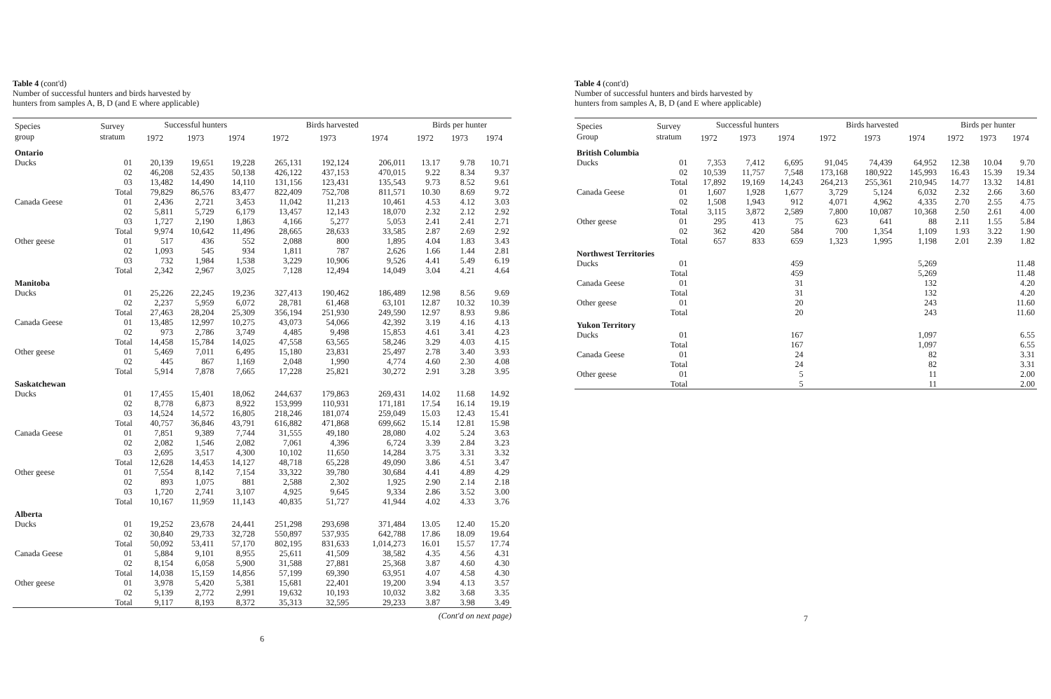Table 4 (cont'd)
Number of successful hunters and birds harvested by
hunters from samples A, B, D (and E where applicable)
| Species group | Survey stratum | Successful hunters | | | Birds harvested | | | Birds per hunter | | |
| --- | --- | --- | --- | --- | --- | --- | --- | --- | --- | --- |
| | | 1972 | 1973 | 1974 | 1972 | 1973 | 1974 | 1972 | 1973 | 1974 |
| Ontario | | | | | | | | | | |
| Ducks | 01 02 03 Total | 20,139 46,208 13,482 79,829 | 19,651 52,435 14,490 86,576 | 19,228 50,138 14,110 83,477 | 265,131 426,122 131,156 822,409 | 192,124 437,153 123,431 752,708 | 206,011 470,015 135,543 811,571 | 13.17 9.22 9.73 10.30 | 9.78 8.34 8.52 8.69 | 10.71 9.37 9.61 9.72 |
| Canada Geese | 01 02 03 Total | 2,436 5,811 1,727 9,974 | 2,721 5,729 2,190 10,642 | 3,453 6,179 1,863 11,496 | 11,042 13,457 4,166 28,665 | 11,213 12,143 5,277 28,633 | 10,461 18,070 5,053 33,585 | 4.53 2.32 2.41 2.87 | 4.12 2.12 2.41 2.69 | 3.03 2.92 2.71 2.92 |
| Other geese | 01 02 03 Total | 517 1,093 732 2,342 | 436 545 1,984 2,967 | 552 934 1,538 3,025 | 2,088 1,811 3,229 7,128 | 800 787 10,906 12,494 | 1,895 2,626 9,526 14,049 | 4.04 1.66 4.41 3.04 | 1.83 1.44 5.49 4.21 | 3.43 2.81 6.19 4.64 |
| Manitoba | | | | | | | | | | |
| Ducks | 01 02 Total | 25,226 2,237 27,463 | 22,245 5,959 28,204 | 19,236 6,072 25,309 | 327,413 28,781 356,194 | 190,462 61,468 251,930 | 186,489 63,101 249,590 | 12.98 12.87 12.97 | 8.56 10.32 8.93 | 9.69 10.39 9.86 |
| Canada Geese | 01 02 Total | 13,485 973 14,458 | 12,997 2,786 15,784 | 10,275 3,749 14,025 | 43,073 4,485 47,558 | 54,066 9,498 63,565 | 42,392 15,853 58,246 | 3.19 4.61 3.29 | 4.16 3.41 4.03 | 4.13 4.23 4.15 |
| Other geese | 01 02 Total | 5,469 445 5,914 | 7,011 867 7,878 | 6,495 1,169 7,665 | 15,180 2,048 17,228 | 23,831 1,990 25,821 | 25,497 4,774 30,272 | 2.78 4.60 2.91 | 3.40 2.30 3.28 | 3.93 4.08 3.95 |
| Saskatchewan | | | | | | | | | | |
| Ducks | 01 02 03 Total | 17,455 8,778 14,524 40,757 | 15,401 6,873 14,572 36,846 | 18,062 8,922 16,805 43,791 | 244,637 153,999 218,246 616,882 | 179,863 110,931 181,074 471,868 | 269,431 171,181 259,049 699,662 | 14.02 17.54 15.03 15.14 | 11.68 16.14 12.43 12.81 | 14.92 19.19 15.41 15.98 |
| Canada Geese | 01 02 03 Total | 7,851 2,082 2,695 12,628 | 9,389 1,546 3,517 14,453 | 7,744 2,082 4,300 14,127 | 31,555 7,061 10,102 48,718 | 49,180 4,396 11,650 65,228 | 28,080 6,724 14,284 49,090 | 4.02 3.39 3.75 3.86 | 5.24 2.84 3.31 4.51 | 3.63 3.23 3.32 3.47 |
| Other geese | 01 02 03 Total | 7,554 893 1,720 10,167 | 8,142 1,075 2,741 11,959 | 7,154 881 3,107 11,143 | 33,322 2,588 4,925 40,835 | 39,780 2,302 9,645 51,727 | 30,684 1,925 9,334 41,944 | 4.41 2.90 2.86 4.02 | 4.89 2.14 3.52 4.33 | 4.29 2.18 3.00 3.76 |
| Alberta | | | | | | | | | | |
| Ducks | 01 02 Total | 19,252 30,840 50,092 | 23,678 29,733 53,411 | 24,441 32,728 57,170 | 251,298 550,897 802,195 | 293,698 537,935 831,633 | 371,484 642,788 1,014,273 | 13.05 17.86 16.01 | 12.40 18.09 15.57 | 15.20 19.64 17.74 |
| Canada Geese | 01 02 Total | 5,884 8,154 14,038 | 9,101 6,058 15,159 | 8,955 5,900 14,856 | 25,611 31,588 57,199 | 41,509 27,881 69,390 | 38,582 25,368 63,951 | 4.35 3.87 4.07 | 4.56 4.60 4.58 | 4.31 4.30 4.30 |
| Other geese | 01 02 Total | 3,978 5,139 9,117 | 5,420 2,772 8,193 | 5,381 2,991 8,372 | 15,681 19,632 35,313 | 22,401 10,193 32,595 | 19,200 10,032 29,233 | 3.94 3.82 3.87 | 4.13 3.68 3.98 | 3.57 3.35 3.49 |
(Cont'd on next page)
6
Table 4 (cont'd)
Number of successful hunters and birds harvested by
hunters from samples A, B, D (and E where applicable)
| Species Group | Survey stratum | Successful hunters | | | Birds harvested | | | Birds per hunter | | |
| --- | --- | --- | --- | --- | --- | --- | --- | --- | --- | --- |
| | | 1972 | 1973 | 1974 | 1972 | 1973 | 1974 | 1972 | 1973 | 1974 |
| British Columbia | | | | | | | | | | |
| Ducks | 01 02 Total | 7,353 10,539 17,892 | 7,412 11,757 19,169 | 6,695 7,548 14,243 | 91,045 173,168 264,213 | 74,439 180,922 255,361 | 64,952 145,993 210,945 | 12.38 16.43 14.77 | 10.04 15.39 13.32 | 9.70 19.34 14.81 |
| Canada Geese | 01 02 Total | 1,607 1,508 3,115 | 1,928 1,943 3,872 | 1,677 912 2,589 | 3,729 4,071 7,800 | 5,124 4,962 10,087 | 6,032 4,335 10,368 | 2.32 2.70 2.50 | 2.66 2.55 2.61 | 3.60 4.75 4.00 |
| Other geese | 01 02 Total | 295 362 657 | 413 420 833 | 75 584 659 | 623 700 1,323 | 641 1,354 1,995 | 88 1,109 1,198 | 2.11 1.93 2.01 | 1.55 3.22 2.39 | 5.84 1.90 1.82 |
| Northwest Territories | | | | | | | | | | |
| Ducks | 01 Total | | | 459 459 | | | 5,269 5,269 | | | 11.48 11.48 |
| Canada Geese | 01 Total | | | 31 31 | | | 132 132 | | | 4.20 4.20 |
| Other geese | 01 Total | | | 20 20 | | | 243 243 | | | 11.60 11.60 |
| Yukon Territory | | | | | | | | | | |
| Ducks | 01 Total | | | 167 167 | | | 1,097 1,097 | | | 6.55 6.55 |
| Canada Geese | 01 Total | | | 24 24 | | | 82 82 | | | 3.31 3.31 |
| Other geese | 01 Total | | | 5 5 | | | 11 11 | | | 2.00 2.00 |
7